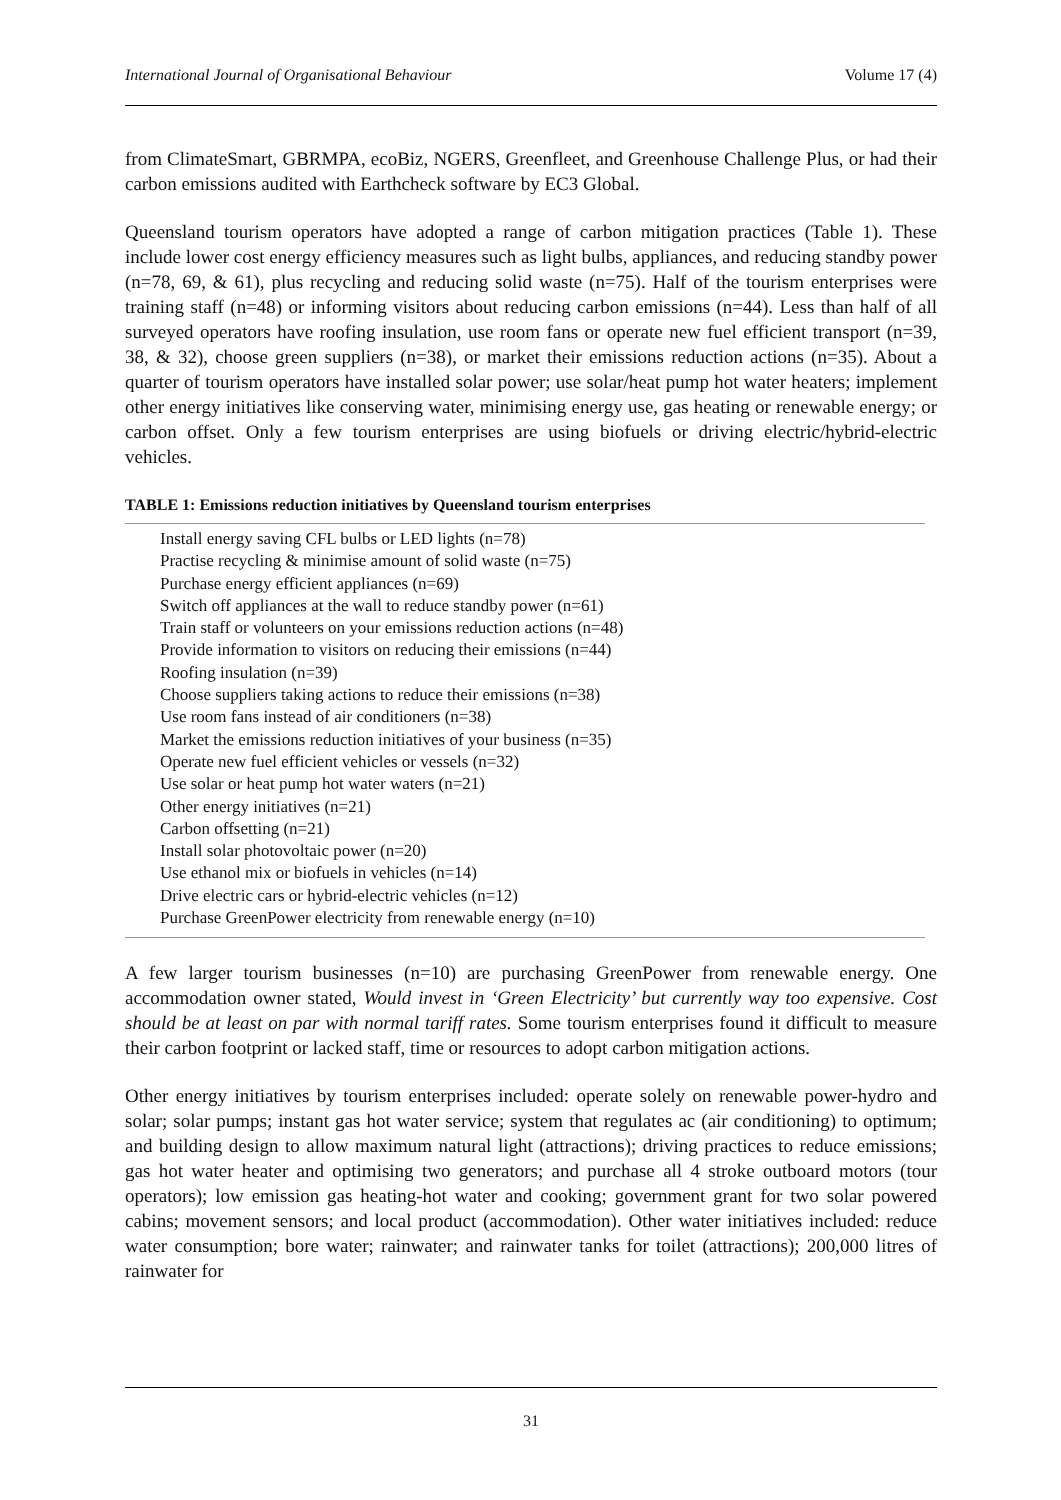International Journal of Organisational Behaviour Volume 17 (4)
from ClimateSmart, GBRMPA, ecoBiz, NGERS, Greenfleet, and Greenhouse Challenge Plus, or had their carbon emissions audited with Earthcheck software by EC3 Global.
Queensland tourism operators have adopted a range of carbon mitigation practices (Table 1). These include lower cost energy efficiency measures such as light bulbs, appliances, and reducing standby power (n=78, 69, & 61), plus recycling and reducing solid waste (n=75). Half of the tourism enterprises were training staff (n=48) or informing visitors about reducing carbon emissions (n=44). Less than half of all surveyed operators have roofing insulation, use room fans or operate new fuel efficient transport (n=39, 38, & 32), choose green suppliers (n=38), or market their emissions reduction actions (n=35). About a quarter of tourism operators have installed solar power; use solar/heat pump hot water heaters; implement other energy initiatives like conserving water, minimising energy use, gas heating or renewable energy; or carbon offset. Only a few tourism enterprises are using biofuels or driving electric/hybrid-electric vehicles.
TABLE 1: Emissions reduction initiatives by Queensland tourism enterprises
| Install energy saving CFL bulbs or LED lights (n=78) |
| Practise recycling & minimise amount of solid waste (n=75) |
| Purchase energy efficient appliances (n=69) |
| Switch off appliances at the wall to reduce standby power (n=61) |
| Train staff or volunteers on your emissions reduction actions (n=48) |
| Provide information to visitors on reducing their emissions (n=44) |
| Roofing insulation (n=39) |
| Choose suppliers taking actions to reduce their emissions (n=38) |
| Use room fans instead of air conditioners (n=38) |
| Market the emissions reduction initiatives of your business (n=35) |
| Operate new fuel efficient vehicles or vessels (n=32) |
| Use solar or heat pump hot water waters (n=21) |
| Other energy initiatives (n=21) |
| Carbon offsetting (n=21) |
| Install solar photovoltaic power (n=20) |
| Use ethanol mix or biofuels in vehicles (n=14) |
| Drive electric cars or hybrid-electric vehicles (n=12) |
| Purchase GreenPower electricity from renewable energy (n=10) |
A few larger tourism businesses (n=10) are purchasing GreenPower from renewable energy. One accommodation owner stated, Would invest in ‘Green Electricity’ but currently way too expensive. Cost should be at least on par with normal tariff rates. Some tourism enterprises found it difficult to measure their carbon footprint or lacked staff, time or resources to adopt carbon mitigation actions.
Other energy initiatives by tourism enterprises included: operate solely on renewable power-hydro and solar; solar pumps; instant gas hot water service; system that regulates ac (air conditioning) to optimum; and building design to allow maximum natural light (attractions); driving practices to reduce emissions; gas hot water heater and optimising two generators; and purchase all 4 stroke outboard motors (tour operators); low emission gas heating-hot water and cooking; government grant for two solar powered cabins; movement sensors; and local product (accommodation). Other water initiatives included: reduce water consumption; bore water; rainwater; and rainwater tanks for toilet (attractions); 200,000 litres of rainwater for
31